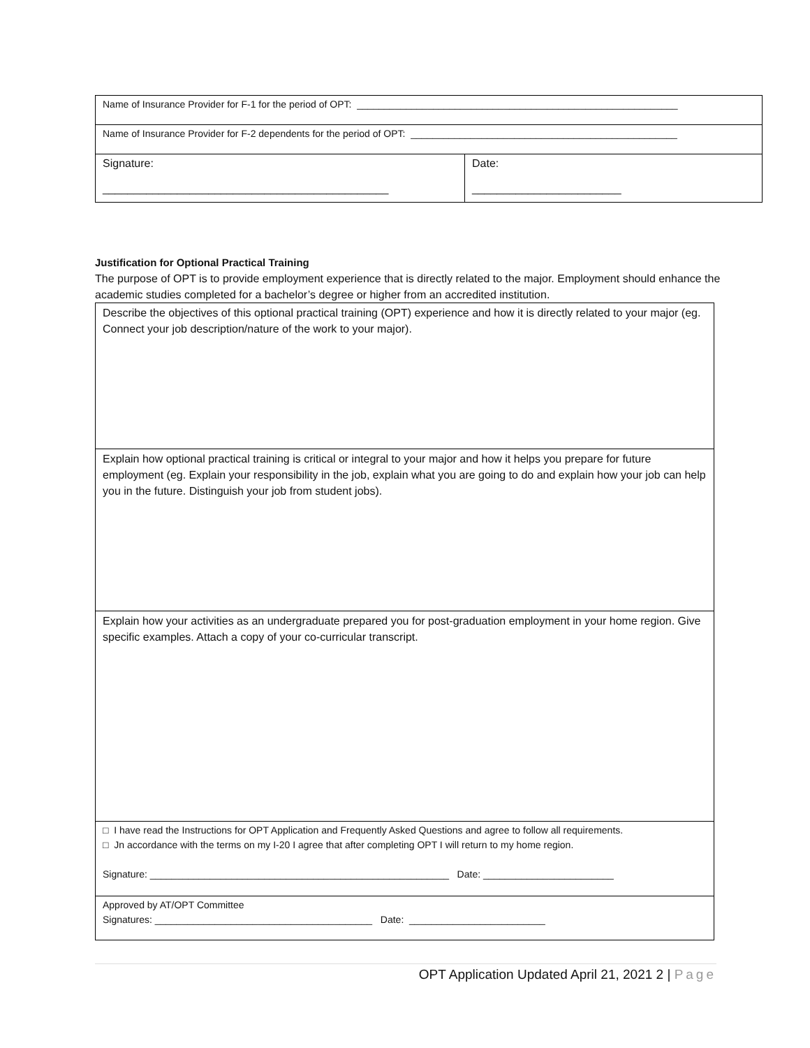| Name of Insurance Provider for F-1 for the period of OPT: ___________________________________________________________ | |
| Name of Insurance Provider for F-2 dependents for the period of OPT: _________________________________________________ | |
| Signature: ______________________________________________ | Date: ________________________ |
Justification for Optional Practical Training
The purpose of OPT is to provide employment experience that is directly related to the major. Employment should enhance the academic studies completed for a bachelor’s degree or higher from an accredited institution.
| Describe the objectives of this optional practical training (OPT) experience and how it is directly related to your major (eg. Connect your job description/nature of the work to your major). |
| Explain how optional practical training is critical or integral to your major and how it helps you prepare for future employment (eg. Explain your responsibility in the job, explain what you are going to do and explain how your job can help you in the future. Distinguish your job from student jobs). |
| Explain how your activities as an undergraduate prepared you for post-graduation employment in your home region. Give specific examples. Attach a copy of your co-curricular transcript. |
| □ I have read the Instructions for OPT Application and Frequently Asked Questions and agree to follow all requirements. □ Jn accordance with the terms on my I-20 I agree that after completing OPT I will return to my home region. Signature: _______________________________________________________ Date: ________________________ |
| Approved by AT/OPT Committee Signatures: ________________________________________ Date: _________________________ |
OPT Application Updated April 21, 2021 2 | Page